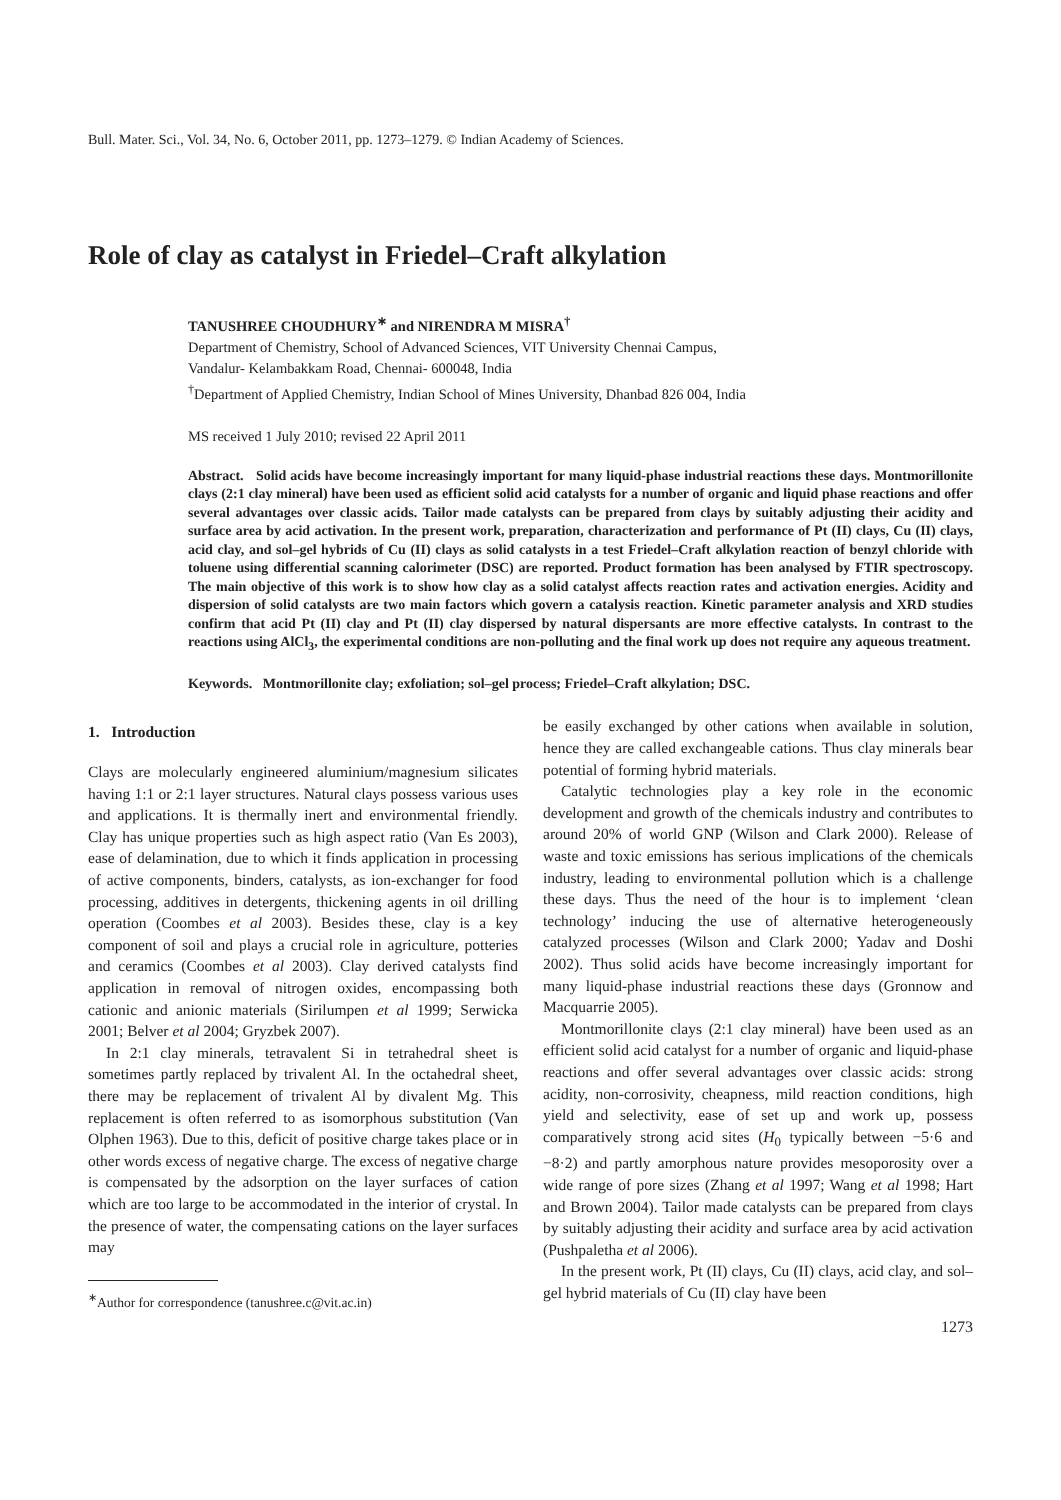Bull. Mater. Sci., Vol. 34, No. 6, October 2011, pp. 1273–1279. © Indian Academy of Sciences.
Role of clay as catalyst in Friedel–Craft alkylation
TANUSHREE CHOUDHURY<sup>∗</sup> and NIRENDRA M MISRA<sup>†</sup>
Department of Chemistry, School of Advanced Sciences, VIT University Chennai Campus,
Vandalur- Kelambakkam Road, Chennai- 600048, India
<sup>†</sup> Department of Applied Chemistry, Indian School of Mines University, Dhanbad 826 004, India
MS received 1 July 2010; revised 22 April 2011
Abstract. Solid acids have become increasingly important for many liquid-phase industrial reactions these days. Montmorillonite clays (2:1 clay mineral) have been used as efficient solid acid catalysts for a number of organic and liquid phase reactions and offer several advantages over classic acids. Tailor made catalysts can be prepared from clays by suitably adjusting their acidity and surface area by acid activation. In the present work, preparation, characterization and performance of Pt (II) clays, Cu (II) clays, acid clay, and sol–gel hybrids of Cu (II) clays as solid catalysts in a test Friedel–Craft alkylation reaction of benzyl chloride with toluene using differential scanning calorimeter (DSC) are reported. Product formation has been analysed by FTIR spectroscopy. The main objective of this work is to show how clay as a solid catalyst affects reaction rates and activation energies. Acidity and dispersion of solid catalysts are two main factors which govern a catalysis reaction. Kinetic parameter analysis and XRD studies confirm that acid Pt (II) clay and Pt (II) clay dispersed by natural dispersants are more effective catalysts. In contrast to the reactions using AlCl<sub>3</sub>, the experimental conditions are non-polluting and the final work up does not require any aqueous treatment.
Keywords. Montmorillonite clay; exfoliation; sol–gel process; Friedel–Craft alkylation; DSC.
1. Introduction
Clays are molecularly engineered aluminium/magnesium silicates having 1:1 or 2:1 layer structures. Natural clays possess various uses and applications. It is thermally inert and environmental friendly. Clay has unique properties such as high aspect ratio (Van Es 2003), ease of delamination, due to which it finds application in processing of active components, binders, catalysts, as ion-exchanger for food processing, additives in detergents, thickening agents in oil drilling operation (Coombes et al 2003). Besides these, clay is a key component of soil and plays a crucial role in agriculture, potteries and ceramics (Coombes et al 2003). Clay derived catalysts find application in removal of nitrogen oxides, encompassing both cationic and anionic materials (Sirilumpen et al 1999; Serwicka 2001; Belver et al 2004; Gryzbek 2007).
In 2:1 clay minerals, tetravalent Si in tetrahedral sheet is sometimes partly replaced by trivalent Al. In the octahedral sheet, there may be replacement of trivalent Al by divalent Mg. This replacement is often referred to as isomorphous substitution (Van Olphen 1963). Due to this, deficit of positive charge takes place or in other words excess of negative charge. The excess of negative charge is compensated by the adsorption on the layer surfaces of cation which are too large to be accommodated in the interior of crystal. In the presence of water, the compensating cations on the layer surfaces may
<sup>∗</sup>Author for correspondence (tanushree.c@vit.ac.in)
be easily exchanged by other cations when available in solution, hence they are called exchangeable cations. Thus clay minerals bear potential of forming hybrid materials.
Catalytic technologies play a key role in the economic development and growth of the chemicals industry and contributes to around 20% of world GNP (Wilson and Clark 2000). Release of waste and toxic emissions has serious implications of the chemicals industry, leading to environmental pollution which is a challenge these days. Thus the need of the hour is to implement ‘clean technology’ inducing the use of alternative heterogeneously catalyzed processes (Wilson and Clark 2000; Yadav and Doshi 2002). Thus solid acids have become increasingly important for many liquid-phase industrial reactions these days (Gronnow and Macquarrie 2005).
Montmorillonite clays (2:1 clay mineral) have been used as an efficient solid acid catalyst for a number of organic and liquid-phase reactions and offer several advantages over classic acids: strong acidity, non-corrosivity, cheapness, mild reaction conditions, high yield and selectivity, ease of set up and work up, possess comparatively strong acid sites (H<sub>0</sub> typically between −5·6 and −8·2) and partly amorphous nature provides mesoporosity over a wide range of pore sizes (Zhang et al 1997; Wang et al 1998; Hart and Brown 2004). Tailor made catalysts can be prepared from clays by suitably adjusting their acidity and surface area by acid activation (Pushpaletha et al 2006).
In the present work, Pt (II) clays, Cu (II) clays, acid clay, and sol–gel hybrid materials of Cu (II) clay have been
1273